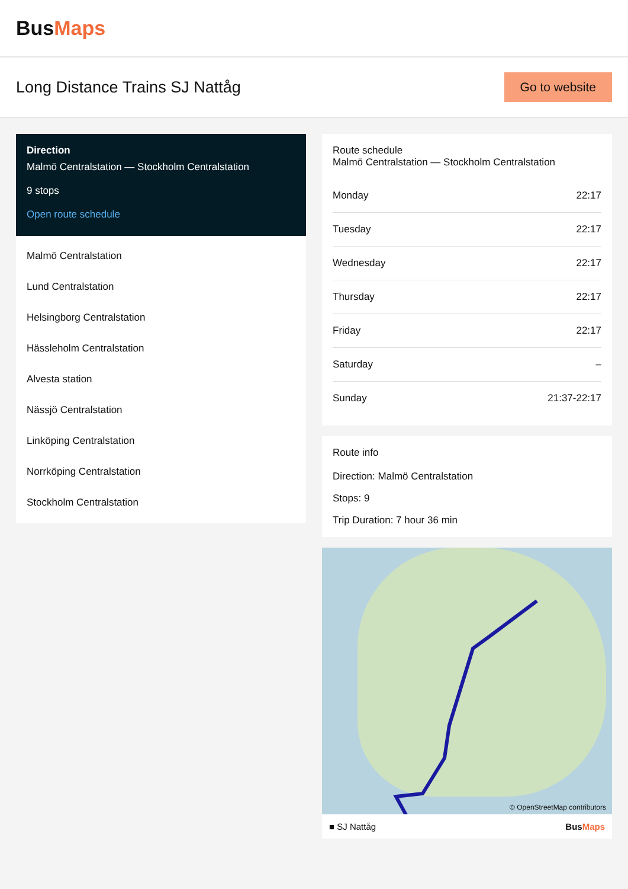BusMaps
Long Distance Trains SJ Nattåg
Go to website
Direction
Malmö Centralstation — Stockholm Centralstation
9 stops
Open route schedule
Malmö Centralstation
Lund Centralstation
Helsingborg Centralstation
Hässleholm Centralstation
Alvesta station
Nässjö Centralstation
Linköping Centralstation
Norrköping Centralstation
Stockholm Centralstation
Route schedule
Malmö Centralstation — Stockholm Centralstation
| Monday | 22:17 |
| Tuesday | 22:17 |
| Wednesday | 22:17 |
| Thursday | 22:17 |
| Friday | 22:17 |
| Saturday | – |
| Sunday | 21:37-22:17 |
Route info
Direction: Malmö Centralstation
Stops: 9
Trip Duration: 7 hour 36 min
© OpenStreetMap contributors
■ SJ Nattåg BusMaps